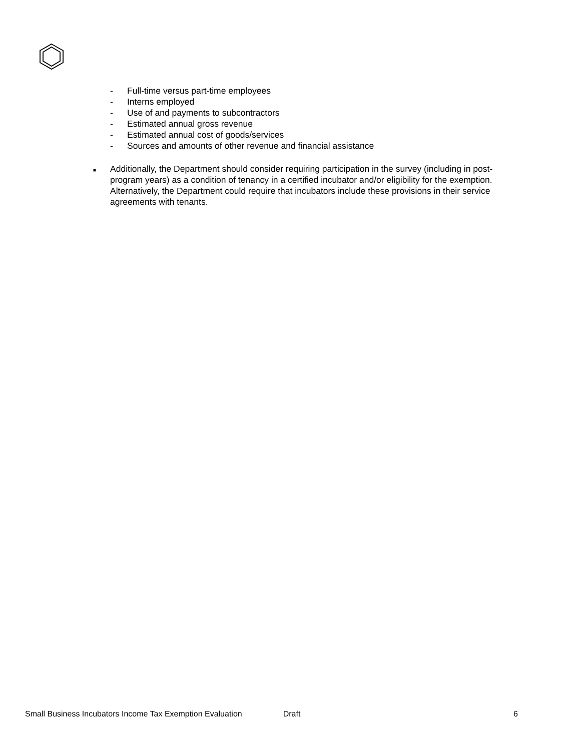- Full-time versus part-time employees
- Interns employed
- Use of and payments to subcontractors
- Estimated annual gross revenue
- Estimated annual cost of goods/services
- Sources and amounts of other revenue and financial assistance
■ Additionally, the Department should consider requiring participation in the survey (including in post-program years) as a condition of tenancy in a certified incubator and/or eligibility for the exemption. Alternatively, the Department could require that incubators include these provisions in their service agreements with tenants.
Small Business Incubators Income Tax Exemption Evaluation Draft 6